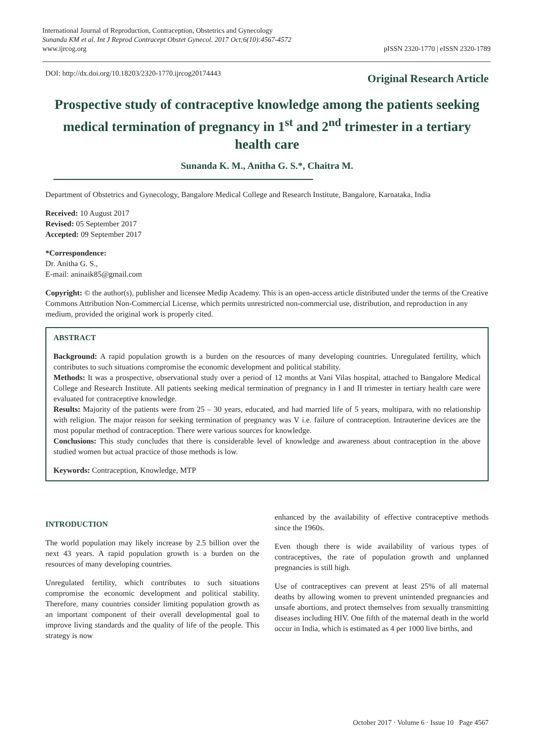International Journal of Reproduction, Contraception, Obstetrics and Gynecology
Sunanda KM et al. Int J Reprod Contracept Obstet Gynecol. 2017 Oct;6(10):4567-4572
www.ijrcog.org
pISSN 2320-1770 | eISSN 2320-1789
DOI: http://dx.doi.org/10.18203/2320-1770.ijrcog20174443
Original Research Article
Prospective study of contraceptive knowledge among the patients seeking medical termination of pregnancy in 1<sup>st</sup> and 2<sup>nd</sup> trimester in a tertiary health care
Sunanda K. M., Anitha G. S.*, Chaitra M.
Department of Obstetrics and Gynecology, Bangalore Medical College and Research Institute, Bangalore, Karnataka, India
Received: 10 August 2017
Revised: 05 September 2017
Accepted: 09 September 2017
*Correspondence:
Dr. Anitha G. S.,
E-mail: aninaik85@gmail.com
Copyright: © the author(s), publisher and licensee Medip Academy. This is an open-access article distributed under the terms of the Creative Commons Attribution Non-Commercial License, which permits unrestricted non-commercial use, distribution, and reproduction in any medium, provided the original work is properly cited.
ABSTRACT
Background: A rapid population growth is a burden on the resources of many developing countries. Unregulated fertility, which contributes to such situations compromise the economic development and political stability.
Methods: It was a prospective, observational study over a period of 12 months at Vani Vilas hospital, attached to Bangalore Medical College and Research Institute. All patients seeking medical termination of pregnancy in I and II trimester in tertiary health care were evaluated for contraceptive knowledge.
Results: Majority of the patients were from 25 – 30 years, educated, and had married life of 5 years, multipara, with no relationship with religion. The major reason for seeking termination of pregnancy was V i.e. failure of contraception. Intrauterine devices are the most popular method of contraception. There were various sources for knowledge.
Conclusions: This study concludes that there is considerable level of knowledge and awareness about contraception in the above studied women but actual practice of those methods is low.
Keywords: Contraception, Knowledge, MTP
INTRODUCTION
The world population may likely increase by 2.5 billion over the next 43 years. A rapid population growth is a burden on the resources of many developing countries.
Unregulated fertility, which contributes to such situations compromise the economic development and political stability. Therefore, many countries consider limiting population growth as an important component of their overall developmental goal to improve living standards and the quality of life of the people. This strategy is now
enhanced by the availability of effective contraceptive methods since the 1960s.
Even though there is wide availability of various types of contraceptives, the rate of population growth and unplanned pregnancies is still high.
Use of contraceptives can prevent at least 25% of all maternal deaths by allowing women to prevent unintended pregnancies and unsafe abortions, and protect themselves from sexually transmitting diseases including HIV. One fifth of the maternal death in the world occur in India, which is estimated as 4 per 1000 live births, and
October 2017 · Volume 6 · Issue 10 Page 4567